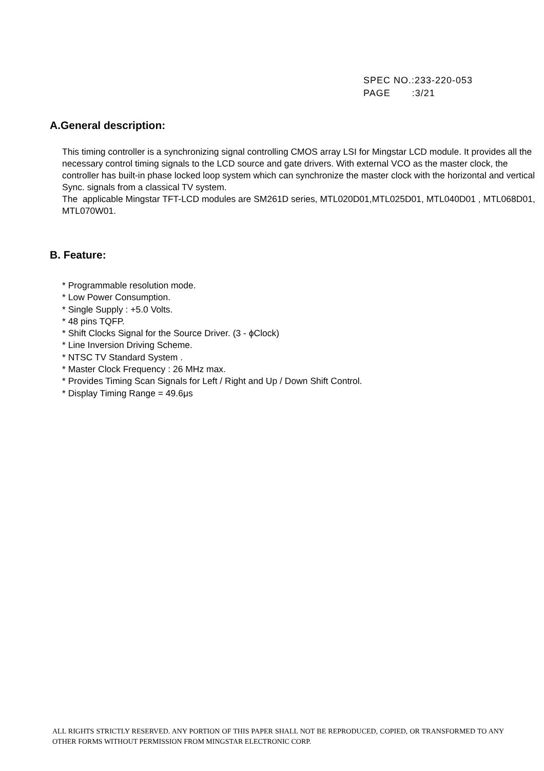SPEC NO.:233-220-053
PAGE :3/21
A.General description:
This timing controller is a synchronizing signal controlling CMOS array LSI for Mingstar LCD module. It provides all the necessary control timing signals to the LCD source and gate drivers. With external VCO as the master clock, the controller has built-in phase locked loop system which can synchronize the master clock with the horizontal and vertical Sync. signals from a classical TV system.
The applicable Mingstar TFT-LCD modules are SM261D series, MTL020D01,MTL025D01, MTL040D01 , MTL068D01, MTL070W01.
B. Feature:
* Programmable resolution mode.
* Low Power Consumption.
* Single Supply : +5.0 Volts.
* 48 pins TQFP.
* Shift Clocks Signal for the Source Driver. (3 - ϕClock)
* Line Inversion Driving Scheme.
* NTSC TV Standard System .
* Master Clock Frequency : 26 MHz max.
* Provides Timing Scan Signals for Left / Right and Up / Down Shift Control.
* Display Timing Range = 49.6μs
ALL RIGHTS STRICTLY RESERVED. ANY PORTION OF THIS PAPER SHALL NOT BE REPRODUCED, COPIED, OR TRANSFORMED TO ANY OTHER FORMS WITHOUT PERMISSION FROM MINGSTAR ELECTRONIC CORP.